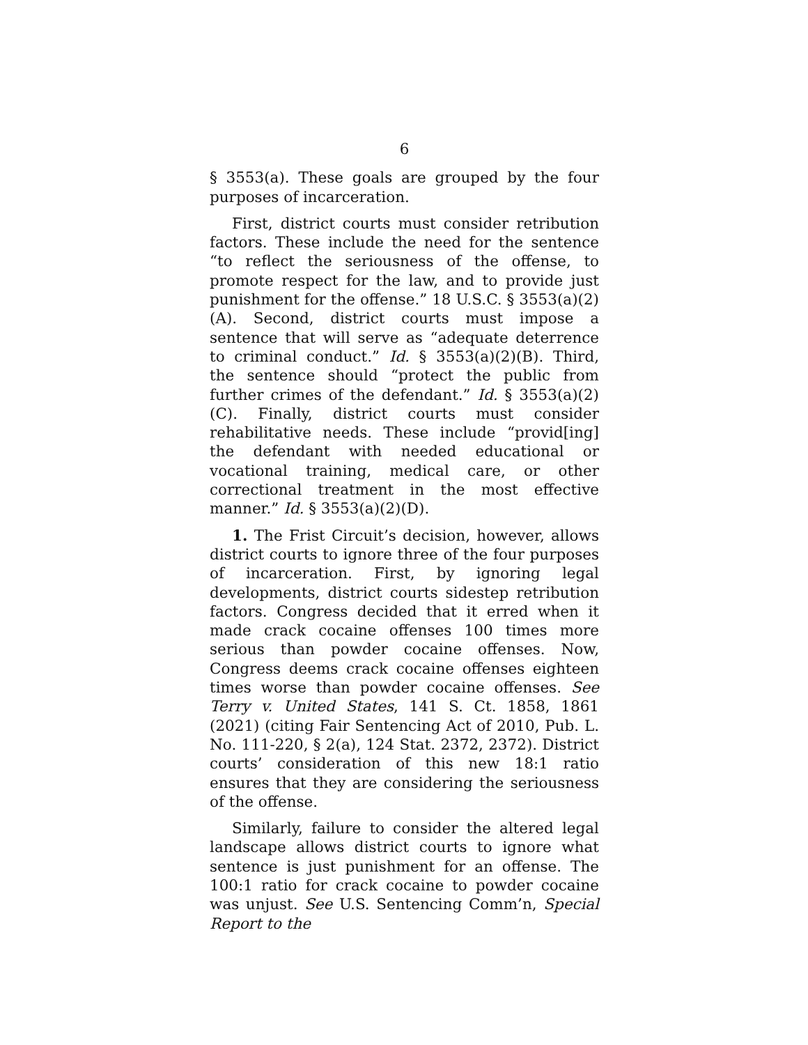6
§ 3553(a). These goals are grouped by the four purposes of incarceration.
First, district courts must consider retribution factors. These include the need for the sentence “to reflect the seriousness of the offense, to promote respect for the law, and to provide just punishment for the offense.” 18 U.S.C. § 3553(a)(2)(A). Second, district courts must impose a sentence that will serve as “adequate deterrence to criminal conduct.” Id. § 3553(a)(2)(B). Third, the sentence should “protect the public from further crimes of the defendant.” Id. § 3553(a)(2)(C). Finally, district courts must consider rehabilitative needs. These include “provid[ing] the defendant with needed educational or vocational training, medical care, or other correctional treatment in the most effective manner.” Id. § 3553(a)(2)(D).
1. The Frist Circuit’s decision, however, allows district courts to ignore three of the four purposes of incarceration. First, by ignoring legal developments, district courts sidestep retribution factors. Congress decided that it erred when it made crack cocaine offenses 100 times more serious than powder cocaine offenses. Now, Congress deems crack cocaine offenses eighteen times worse than powder cocaine offenses. See Terry v. United States, 141 S. Ct. 1858, 1861 (2021) (citing Fair Sentencing Act of 2010, Pub. L. No. 111-220, § 2(a), 124 Stat. 2372, 2372). District courts’ consideration of this new 18:1 ratio ensures that they are considering the seriousness of the offense.
Similarly, failure to consider the altered legal landscape allows district courts to ignore what sentence is just punishment for an offense. The 100:1 ratio for crack cocaine to powder cocaine was unjust. See U.S. Sentencing Comm’n, Special Report to the